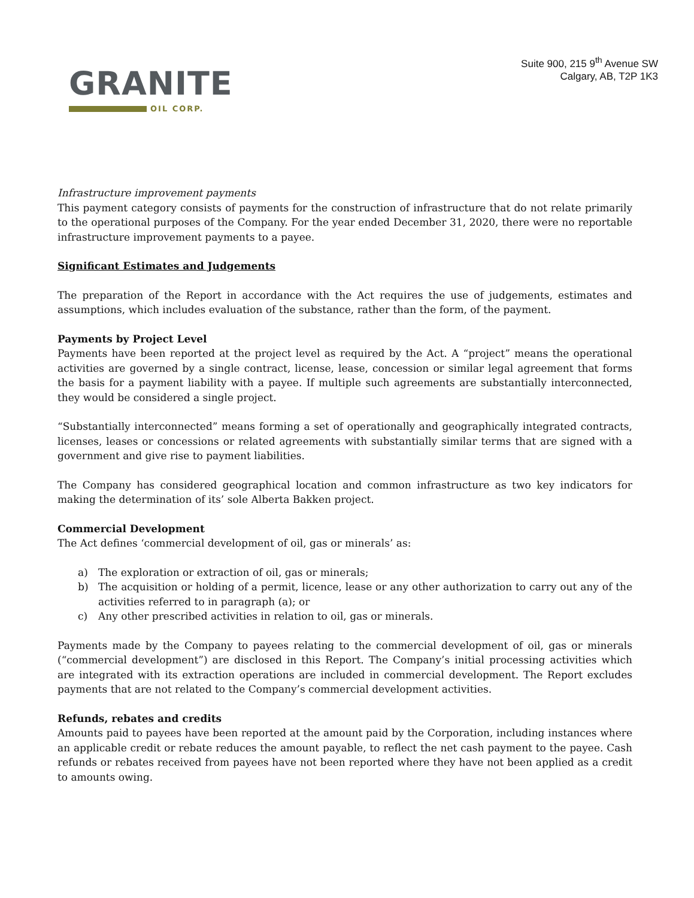GRANITE
OIL CORP.
Suite 900, 215 9<sup>th</sup> Avenue SW
Calgary, AB, T2P 1K3
Infrastructure improvement payments
This payment category consists of payments for the construction of infrastructure that do not relate primarily to the operational purposes of the Company. For the year ended December 31, 2020, there were no reportable infrastructure improvement payments to a payee.
Significant Estimates and Judgements
The preparation of the Report in accordance with the Act requires the use of judgements, estimates and assumptions, which includes evaluation of the substance, rather than the form, of the payment.
Payments by Project Level
Payments have been reported at the project level as required by the Act. A “project” means the operational activities are governed by a single contract, license, lease, concession or similar legal agreement that forms the basis for a payment liability with a payee. If multiple such agreements are substantially interconnected, they would be considered a single project.
“Substantially interconnected” means forming a set of operationally and geographically integrated contracts, licenses, leases or concessions or related agreements with substantially similar terms that are signed with a government and give rise to payment liabilities.
The Company has considered geographical location and common infrastructure as two key indicators for making the determination of its’ sole Alberta Bakken project.
Commercial Development
The Act defines ‘commercial development of oil, gas or minerals’ as:
a) The exploration or extraction of oil, gas or minerals;
b) The acquisition or holding of a permit, licence, lease or any other authorization to carry out any of the activities referred to in paragraph (a); or
c) Any other prescribed activities in relation to oil, gas or minerals.
Payments made by the Company to payees relating to the commercial development of oil, gas or minerals (“commercial development”) are disclosed in this Report. The Company’s initial processing activities which are integrated with its extraction operations are included in commercial development. The Report excludes payments that are not related to the Company’s commercial development activities.
Refunds, rebates and credits
Amounts paid to payees have been reported at the amount paid by the Corporation, including instances where an applicable credit or rebate reduces the amount payable, to reflect the net cash payment to the payee. Cash refunds or rebates received from payees have not been reported where they have not been applied as a credit to amounts owing.